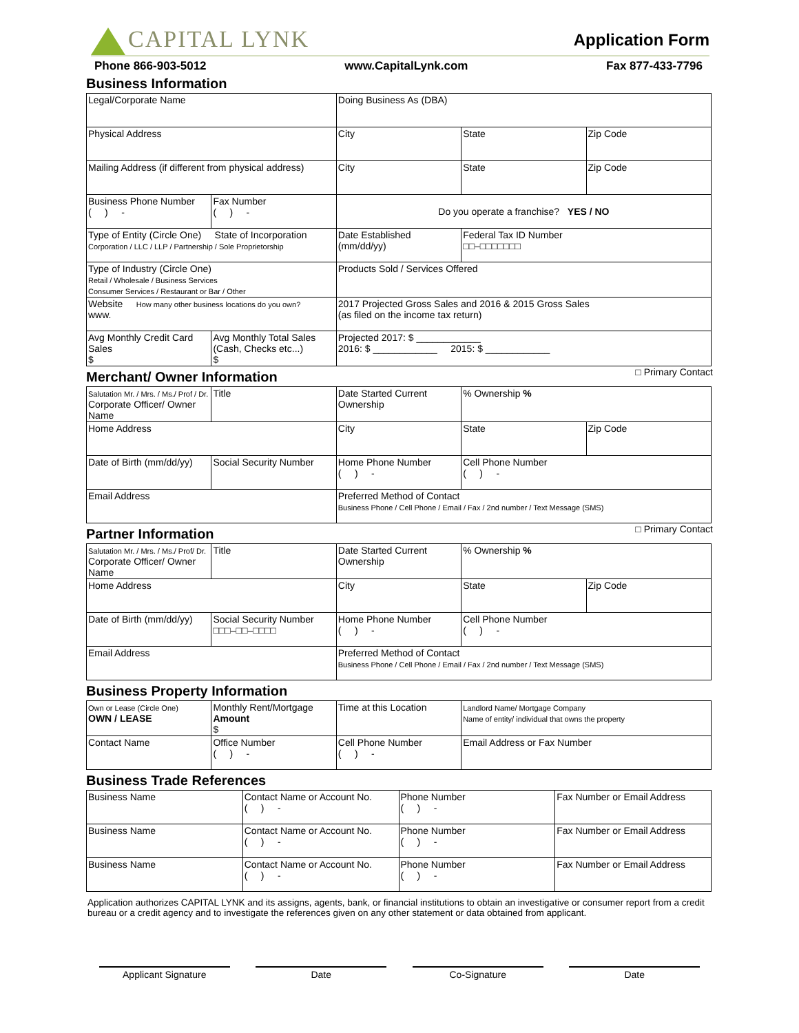CAPITAL LYNK
Application Form
Phone 866-903-5012 www.CapitalLynk.com Fax 877-433-7796
Business Information
| Legal/Corporate Name | | Doing Business As (DBA) | | |
| Physical Address | | City | State | Zip Code |
| Mailing Address (if different from physical address) | | City | State | Zip Code |
| Business Phone Number ( ) - | Fax Number ( ) - | Do you operate a franchise? YES / NO | | |
| Type of Entity (Circle One) State of Incorporation Corporation / LLC / LLP / Partnership / Sole Proprietorship | | Date Established (mm/dd/yy) | Federal Tax ID Number □□–□□□□□□□ | |
| Type of Industry (Circle One) Retail / Wholesale / Business Services Consumer Services / Restaurant or Bar / Other | | Products Sold / Services Offered | | |
| Website How many other business locations do you own? www. | | 2017 Projected Gross Sales and 2016 & 2015 Gross Sales (as filed on the income tax return) | | |
| Avg Monthly Credit Card Sales $ | Avg Monthly Total Sales (Cash, Checks etc...) $ | Projected 2017: $ ____________ 2016: $ ____________ 2015: $ ____________ | | |
Merchant/ Owner Information
□ Primary Contact
| Salutation Mr. / Mrs. / Ms./ Prof / Dr. Corporate Officer/ Owner Name | Title | Date Started Current Ownership | % Ownership % | |
| Home Address | | City | State | Zip Code |
| Date of Birth (mm/dd/yy) | Social Security Number | Home Phone Number ( ) - | Cell Phone Number ( ) - | |
| Email Address | | Preferred Method of Contact Business Phone / Cell Phone / Email / Fax / 2nd number / Text Message (SMS) | | |
Partner Information
□ Primary Contact
| Salutation Mr. / Mrs. / Ms./ Prof/ Dr. Corporate Officer/ Owner Name | Title | Date Started Current Ownership | % Ownership % | |
| Home Address | | City | State | Zip Code |
| Date of Birth (mm/dd/yy) | Social Security Number □□□–□□–□□□□ | Home Phone Number ( ) - | Cell Phone Number ( ) - | |
| Email Address | | Preferred Method of Contact Business Phone / Cell Phone / Email / Fax / 2nd number / Text Message (SMS) | | |
Business Property Information
| Own or Lease (Circle One) OWN / LEASE | Monthly Rent/Mortgage Amount $ | Time at this Location | Landlord Name/ Mortgage Company Name of entity/ individual that owns the property |
| Contact Name | Office Number ( ) - | Cell Phone Number ( ) - | Email Address or Fax Number |
Business Trade References
| Business Name | Contact Name or Account No. ( ) - | Phone Number ( ) - | Fax Number or Email Address |
| Business Name | Contact Name or Account No. ( ) - | Phone Number ( ) - | Fax Number or Email Address |
| Business Name | Contact Name or Account No. ( ) - | Phone Number ( ) - | Fax Number or Email Address |
Application authorizes CAPITAL LYNK and its assigns, agents, bank, or financial institutions to obtain an investigative or consumer report from a credit bureau or a credit agency and to investigate the references given on any other statement or data obtained from applicant.
Applicant Signature Date Co-Signature Date